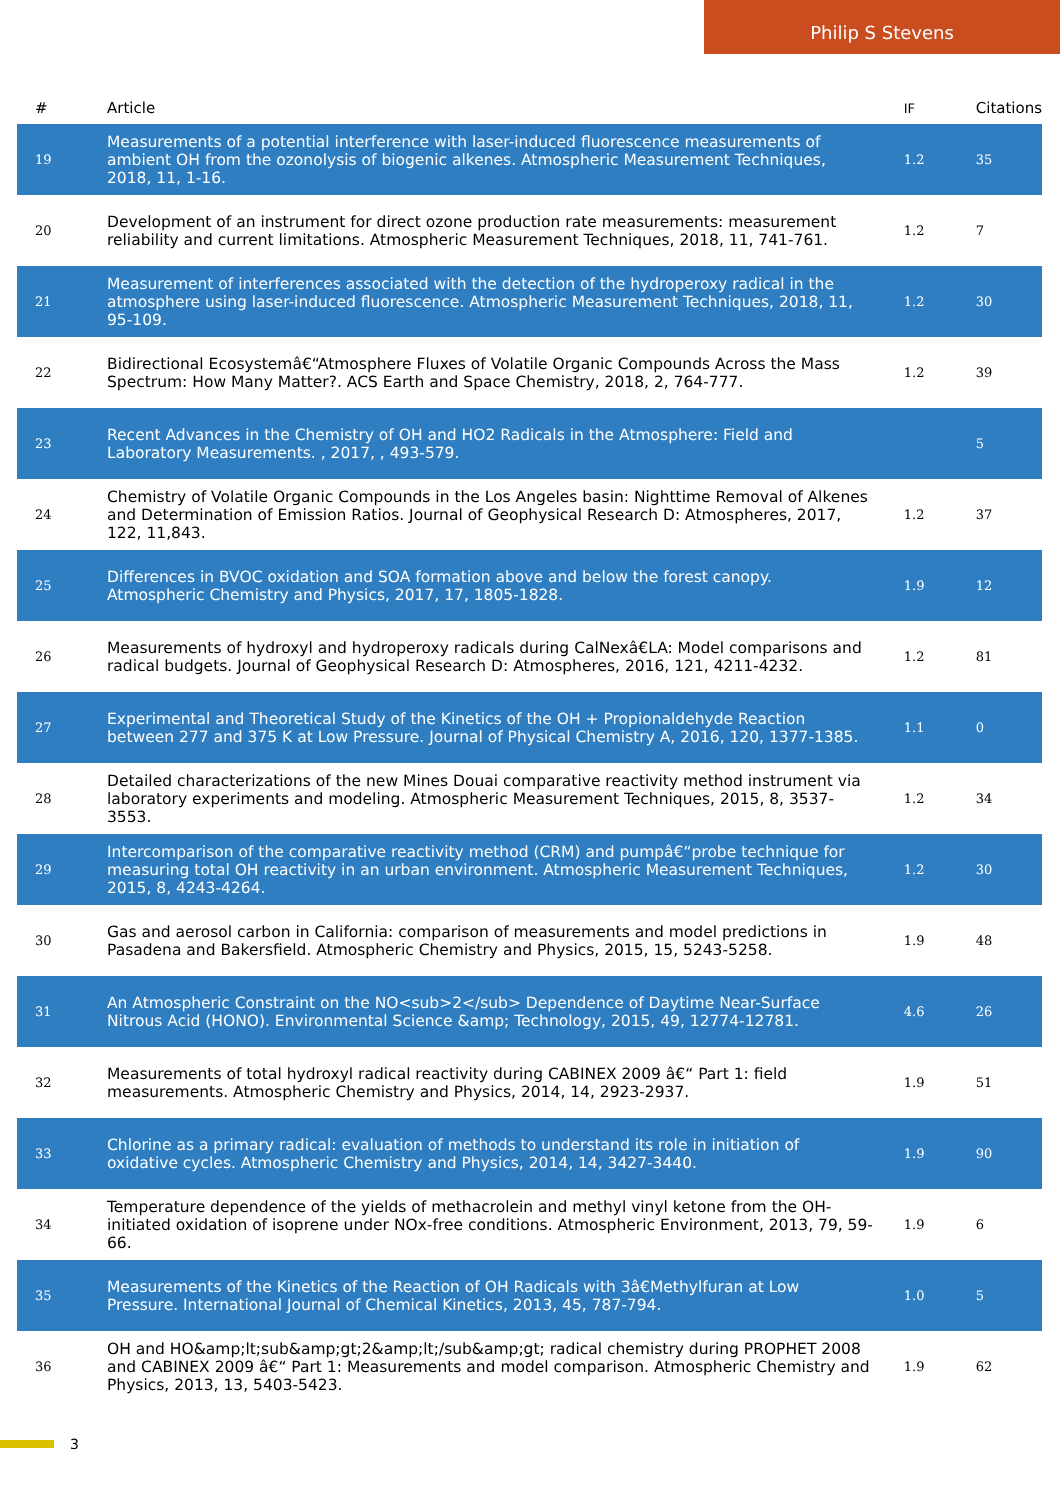Philip S Stevens
| # | Article | IF | Citations |
| --- | --- | --- | --- |
| 19 | Measurements of a potential interference with laser-induced fluorescence measurements of ambient OH from the ozonolysis of biogenic alkenes. Atmospheric Measurement Techniques, 2018, 11, 1-16. | 1.2 | 35 |
| 20 | Development of an instrument for direct ozone production rate measurements: measurement reliability and current limitations. Atmospheric Measurement Techniques, 2018, 11, 741-761. | 1.2 | 7 |
| 21 | Measurement of interferences associated with the detection of the hydroperoxy radical in the atmosphere using laser-induced fluorescence. Atmospheric Measurement Techniques, 2018, 11, 95-109. | 1.2 | 30 |
| 22 | Bidirectional Ecosystemâ€“Atmosphere Fluxes of Volatile Organic Compounds Across the Mass Spectrum: How Many Matter?. ACS Earth and Space Chemistry, 2018, 2, 764-777. | 1.2 | 39 |
| 23 | Recent Advances in the Chemistry of OH and HO2 Radicals in the Atmosphere: Field and Laboratory Measurements. , 2017, , 493-579. | | 5 |
| 24 | Chemistry of Volatile Organic Compounds in the Los Angeles basin: Nighttime Removal of Alkenes and Determination of Emission Ratios. Journal of Geophysical Research D: Atmospheres, 2017, 122, 11,843. | 1.2 | 37 |
| 25 | Differences in BVOC oxidation and SOA formation above and below the forest canopy. Atmospheric Chemistry and Physics, 2017, 17, 1805-1828. | 1.9 | 12 |
| 26 | Measurements of hydroxyl and hydroperoxy radicals during CalNexâ€LA: Model comparisons and radical budgets. Journal of Geophysical Research D: Atmospheres, 2016, 121, 4211-4232. | 1.2 | 81 |
| 27 | Experimental and Theoretical Study of the Kinetics of the OH + Propionaldehyde Reaction between 277 and 375 K at Low Pressure. Journal of Physical Chemistry A, 2016, 120, 1377-1385. | 1.1 | 0 |
| 28 | Detailed characterizations of the new Mines Douai comparative reactivity method instrument via laboratory experiments and modeling. Atmospheric Measurement Techniques, 2015, 8, 3537-3553. | 1.2 | 34 |
| 29 | Intercomparison of the comparative reactivity method (CRM) and pumpâ€“probe technique for measuring total OH reactivity in an urban environment. Atmospheric Measurement Techniques, 2015, 8, 4243-4264. | 1.2 | 30 |
| 30 | Gas and aerosol carbon in California: comparison of measurements and model predictions in Pasadena and Bakersfield. Atmospheric Chemistry and Physics, 2015, 15, 5243-5258. | 1.9 | 48 |
| 31 | An Atmospheric Constraint on the NO<sub>2</sub> Dependence of Daytime Near-Surface Nitrous Acid (HONO). Environmental Science &amp; Technology, 2015, 49, 12774-12781. | 4.6 | 26 |
| 32 | Measurements of total hydroxyl radical reactivity during CABINEX 2009 â€“ Part 1: field measurements. Atmospheric Chemistry and Physics, 2014, 14, 2923-2937. | 1.9 | 51 |
| 33 | Chlorine as a primary radical: evaluation of methods to understand its role in initiation of oxidative cycles. Atmospheric Chemistry and Physics, 2014, 14, 3427-3440. | 1.9 | 90 |
| 34 | Temperature dependence of the yields of methacrolein and methyl vinyl ketone from the OH-initiated oxidation of isoprene under NOx-free conditions. Atmospheric Environment, 2013, 79, 59-66. | 1.9 | 6 |
| 35 | Measurements of the Kinetics of the Reaction of OH Radicals with 3â€Methylfuran at Low Pressure. International Journal of Chemical Kinetics, 2013, 45, 787-794. | 1.0 | 5 |
| 36 | OH and HO&amp;lt;sub&amp;gt;2&amp;lt;/sub&amp;gt; radical chemistry during PROPHET 2008 and CABINEX 2009 â€“ Part 1: Measurements and model comparison. Atmospheric Chemistry and Physics, 2013, 13, 5403-5423. | 1.9 | 62 |
3